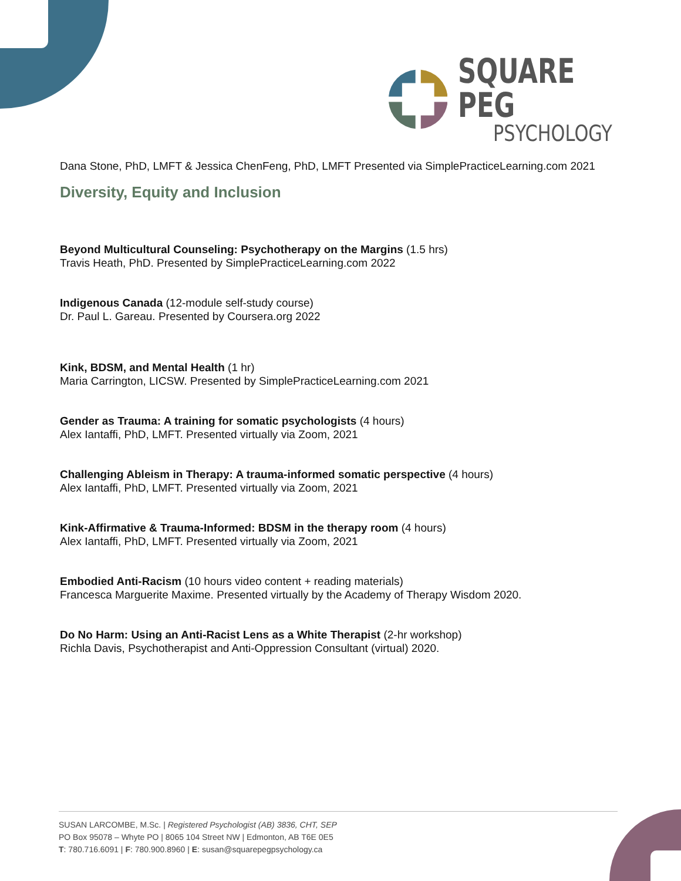SQUARE PEG
PSYCHOLOGY
Dana Stone, PhD, LMFT & Jessica ChenFeng, PhD, LMFT Presented via SimplePracticeLearning.com 2021
Diversity, Equity and Inclusion
Beyond Multicultural Counseling: Psychotherapy on the Margins (1.5 hrs)
Travis Heath, PhD. Presented by SimplePracticeLearning.com 2022
Indigenous Canada (12-module self-study course)
Dr. Paul L. Gareau. Presented by Coursera.org 2022
Kink, BDSM, and Mental Health (1 hr)
Maria Carrington, LICSW. Presented by SimplePracticeLearning.com 2021
Gender as Trauma: A training for somatic psychologists (4 hours)
Alex Iantaffi, PhD, LMFT. Presented virtually via Zoom, 2021
Challenging Ableism in Therapy: A trauma-informed somatic perspective (4 hours)
Alex Iantaffi, PhD, LMFT. Presented virtually via Zoom, 2021
Kink-Affirmative & Trauma-Informed: BDSM in the therapy room (4 hours)
Alex Iantaffi, PhD, LMFT. Presented virtually via Zoom, 2021
Embodied Anti-Racism (10 hours video content + reading materials)
Francesca Marguerite Maxime. Presented virtually by the Academy of Therapy Wisdom 2020.
Do No Harm: Using an Anti-Racist Lens as a White Therapist (2-hr workshop)
Richla Davis, Psychotherapist and Anti-Oppression Consultant (virtual) 2020.
SUSAN LARCOMBE, M.Sc. | Registered Psychologist (AB) 3836, CHT, SEP
PO Box 95078 – Whyte PO | 8065 104 Street NW | Edmonton, AB T6E 0E5
T: 780.716.6091 | F: 780.900.8960 | E: susan@squarepegpsychology.ca